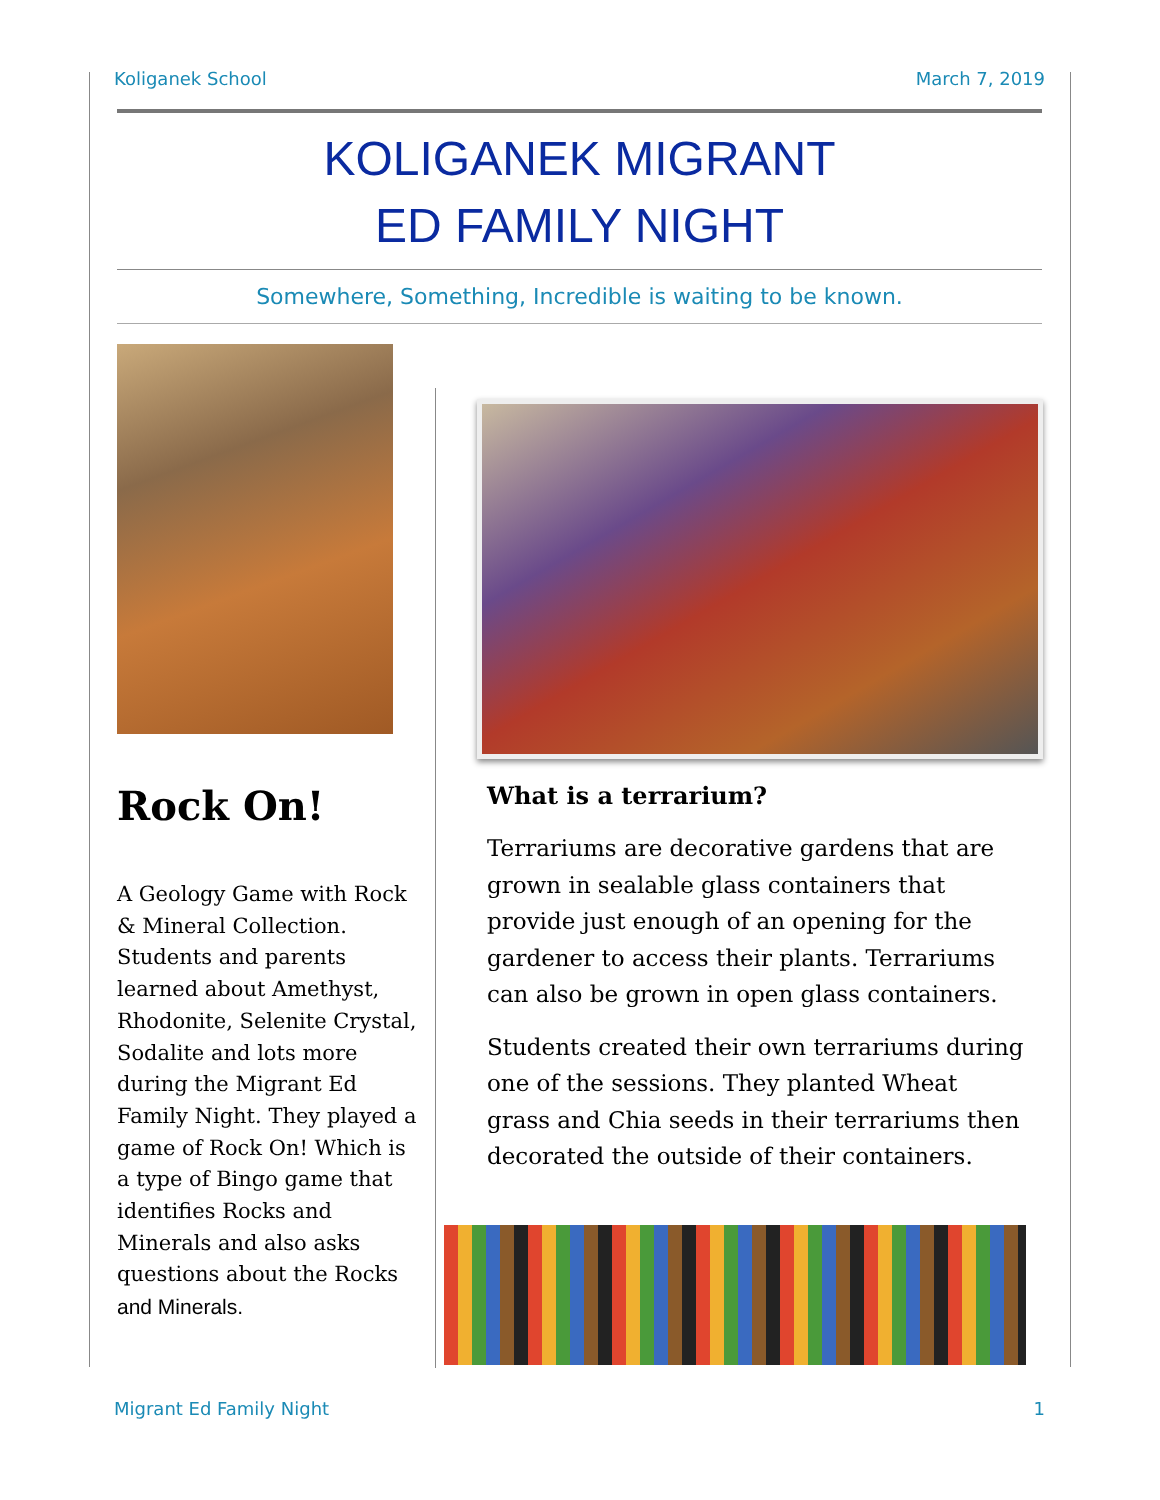Koliganek School March 7, 2019
KOLIGANEK MIGRANT
ED FAMILY NIGHT
Somewhere, Something, Incredible is waiting to be known.
Rock On!
A Geology Game with Rock & Mineral Collection. Students and parents learned about Amethyst, Rhodonite, Selenite Crystal, Sodalite and lots more during the Migrant Ed Family Night. They played a game of Rock On! Which is a type of Bingo game that identifies Rocks and Minerals and also asks questions about the Rocks and Minerals.
What is a terrarium?
Terrariums are decorative gardens that are grown in sealable glass containers that provide just enough of an opening for the gardener to access their plants. Terrariums can also be grown in open glass containers.
Students created their own terrariums during one of the sessions. They planted Wheat grass and Chia seeds in their terrariums then decorated the outside of their containers.
Migrant Ed Family Night 1